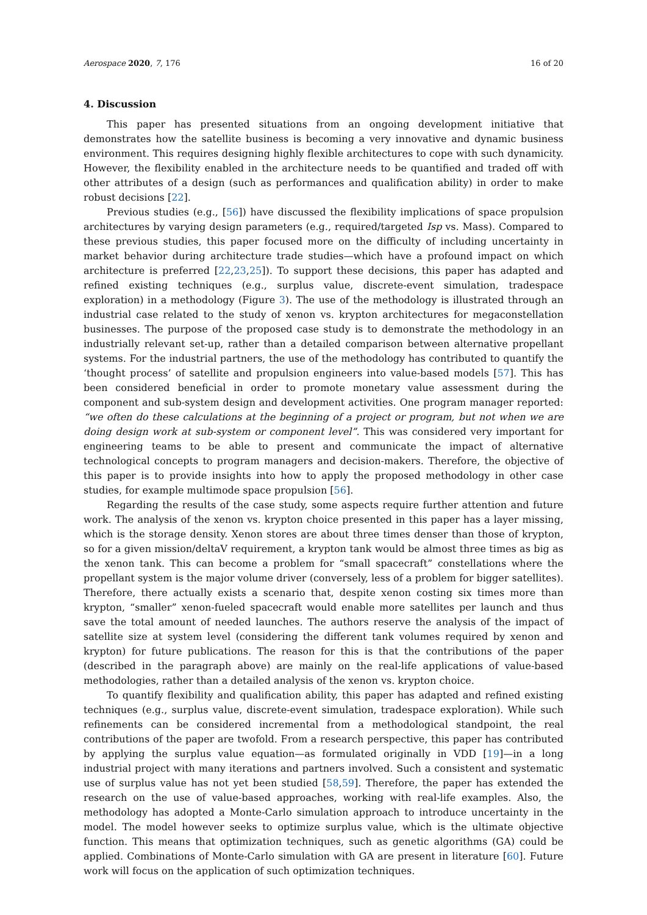Aerospace 2020, 7, 176 16 of 20
4. Discussion
This paper has presented situations from an ongoing development initiative that demonstrates how the satellite business is becoming a very innovative and dynamic business environment. This requires designing highly flexible architectures to cope with such dynamicity. However, the flexibility enabled in the architecture needs to be quantified and traded off with other attributes of a design (such as performances and qualification ability) in order to make robust decisions [22].
Previous studies (e.g., [56]) have discussed the flexibility implications of space propulsion architectures by varying design parameters (e.g., required/targeted Isp vs. Mass). Compared to these previous studies, this paper focused more on the difficulty of including uncertainty in market behavior during architecture trade studies—which have a profound impact on which architecture is preferred [22,23,25]). To support these decisions, this paper has adapted and refined existing techniques (e.g., surplus value, discrete-event simulation, tradespace exploration) in a methodology (Figure 3). The use of the methodology is illustrated through an industrial case related to the study of xenon vs. krypton architectures for megaconstellation businesses. The purpose of the proposed case study is to demonstrate the methodology in an industrially relevant set-up, rather than a detailed comparison between alternative propellant systems. For the industrial partners, the use of the methodology has contributed to quantify the ‘thought process’ of satellite and propulsion engineers into value-based models [57]. This has been considered beneficial in order to promote monetary value assessment during the component and sub-system design and development activities. One program manager reported: “we often do these calculations at the beginning of a project or program, but not when we are doing design work at sub-system or component level”. This was considered very important for engineering teams to be able to present and communicate the impact of alternative technological concepts to program managers and decision-makers. Therefore, the objective of this paper is to provide insights into how to apply the proposed methodology in other case studies, for example multimode space propulsion [56].
Regarding the results of the case study, some aspects require further attention and future work. The analysis of the xenon vs. krypton choice presented in this paper has a layer missing, which is the storage density. Xenon stores are about three times denser than those of krypton, so for a given mission/deltaV requirement, a krypton tank would be almost three times as big as the xenon tank. This can become a problem for “small spacecraft” constellations where the propellant system is the major volume driver (conversely, less of a problem for bigger satellites). Therefore, there actually exists a scenario that, despite xenon costing six times more than krypton, “smaller” xenon-fueled spacecraft would enable more satellites per launch and thus save the total amount of needed launches. The authors reserve the analysis of the impact of satellite size at system level (considering the different tank volumes required by xenon and krypton) for future publications. The reason for this is that the contributions of the paper (described in the paragraph above) are mainly on the real-life applications of value-based methodologies, rather than a detailed analysis of the xenon vs. krypton choice.
To quantify flexibility and qualification ability, this paper has adapted and refined existing techniques (e.g., surplus value, discrete-event simulation, tradespace exploration). While such refinements can be considered incremental from a methodological standpoint, the real contributions of the paper are twofold. From a research perspective, this paper has contributed by applying the surplus value equation—as formulated originally in VDD [19]—in a long industrial project with many iterations and partners involved. Such a consistent and systematic use of surplus value has not yet been studied [58,59]. Therefore, the paper has extended the research on the use of value-based approaches, working with real-life examples. Also, the methodology has adopted a Monte-Carlo simulation approach to introduce uncertainty in the model. The model however seeks to optimize surplus value, which is the ultimate objective function. This means that optimization techniques, such as genetic algorithms (GA) could be applied. Combinations of Monte-Carlo simulation with GA are present in literature [60]. Future work will focus on the application of such optimization techniques.